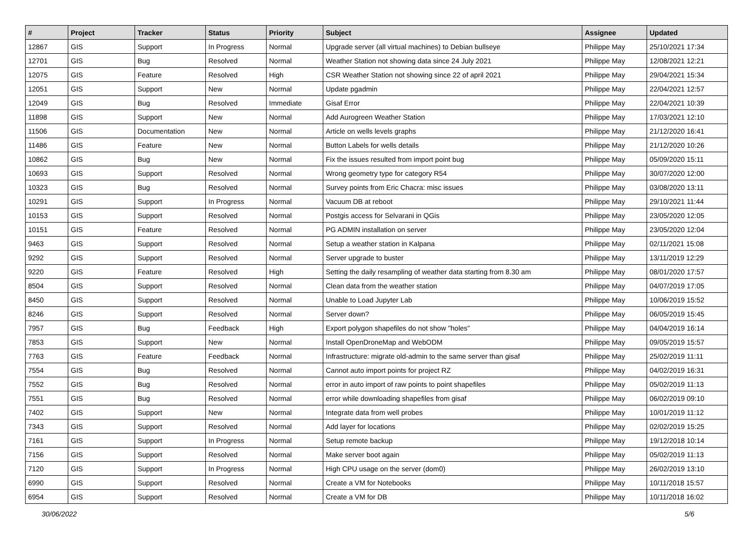| # | Project | Tracker | Status | Priority | Subject | Assignee | Updated |
| --- | --- | --- | --- | --- | --- | --- | --- |
| 12867 | GIS | Support | In Progress | Normal | Upgrade server (all virtual machines) to Debian bullseye | Philippe May | 25/10/2021 17:34 |
| 12701 | GIS | Bug | Resolved | Normal | Weather Station not showing data since 24 July 2021 | Philippe May | 12/08/2021 12:21 |
| 12075 | GIS | Feature | Resolved | High | CSR Weather Station not showing since 22 of april 2021 | Philippe May | 29/04/2021 15:34 |
| 12051 | GIS | Support | New | Normal | Update pgadmin | Philippe May | 22/04/2021 12:57 |
| 12049 | GIS | Bug | Resolved | Immediate | Gisaf Error | Philippe May | 22/04/2021 10:39 |
| 11898 | GIS | Support | New | Normal | Add Aurogreen Weather Station | Philippe May | 17/03/2021 12:10 |
| 11506 | GIS | Documentation | New | Normal | Article on wells levels graphs | Philippe May | 21/12/2020 16:41 |
| 11486 | GIS | Feature | New | Normal | Button Labels for wells details | Philippe May | 21/12/2020 10:26 |
| 10862 | GIS | Bug | New | Normal | Fix the issues resulted from import point bug | Philippe May | 05/09/2020 15:11 |
| 10693 | GIS | Support | Resolved | Normal | Wrong geometry type for category R54 | Philippe May | 30/07/2020 12:00 |
| 10323 | GIS | Bug | Resolved | Normal | Survey points from Eric Chacra: misc issues | Philippe May | 03/08/2020 13:11 |
| 10291 | GIS | Support | In Progress | Normal | Vacuum DB at reboot | Philippe May | 29/10/2021 11:44 |
| 10153 | GIS | Support | Resolved | Normal | Postgis access for Selvarani in QGis | Philippe May | 23/05/2020 12:05 |
| 10151 | GIS | Feature | Resolved | Normal | PG ADMIN installation on server | Philippe May | 23/05/2020 12:04 |
| 9463 | GIS | Support | Resolved | Normal | Setup a weather station in Kalpana | Philippe May | 02/11/2021 15:08 |
| 9292 | GIS | Support | Resolved | Normal | Server upgrade to buster | Philippe May | 13/11/2019 12:29 |
| 9220 | GIS | Feature | Resolved | High | Setting the daily resampling of weather data starting from 8.30 am | Philippe May | 08/01/2020 17:57 |
| 8504 | GIS | Support | Resolved | Normal | Clean data from the weather station | Philippe May | 04/07/2019 17:05 |
| 8450 | GIS | Support | Resolved | Normal | Unable to Load Jupyter Lab | Philippe May | 10/06/2019 15:52 |
| 8246 | GIS | Support | Resolved | Normal | Server down? | Philippe May | 06/05/2019 15:45 |
| 7957 | GIS | Bug | Feedback | High | Export polygon shapefiles do not show "holes" | Philippe May | 04/04/2019 16:14 |
| 7853 | GIS | Support | New | Normal | Install OpenDroneMap and WebODM | Philippe May | 09/05/2019 15:57 |
| 7763 | GIS | Feature | Feedback | Normal | Infrastructure: migrate old-admin to the same server than gisaf | Philippe May | 25/02/2019 11:11 |
| 7554 | GIS | Bug | Resolved | Normal | Cannot auto import points for project RZ | Philippe May | 04/02/2019 16:31 |
| 7552 | GIS | Bug | Resolved | Normal | error in auto import of raw points to point shapefiles | Philippe May | 05/02/2019 11:13 |
| 7551 | GIS | Bug | Resolved | Normal | error while downloading shapefiles from gisaf | Philippe May | 06/02/2019 09:10 |
| 7402 | GIS | Support | New | Normal | Integrate data from well probes | Philippe May | 10/01/2019 11:12 |
| 7343 | GIS | Support | Resolved | Normal | Add layer for locations | Philippe May | 02/02/2019 15:25 |
| 7161 | GIS | Support | In Progress | Normal | Setup remote backup | Philippe May | 19/12/2018 10:14 |
| 7156 | GIS | Support | Resolved | Normal | Make server boot again | Philippe May | 05/02/2019 11:13 |
| 7120 | GIS | Support | In Progress | Normal | High CPU usage on the server (dom0) | Philippe May | 26/02/2019 13:10 |
| 6990 | GIS | Support | Resolved | Normal | Create a VM for Notebooks | Philippe May | 10/11/2018 15:57 |
| 6954 | GIS | Support | Resolved | Normal | Create a VM for DB | Philippe May | 10/11/2018 16:02 |
30/06/2022 5/6